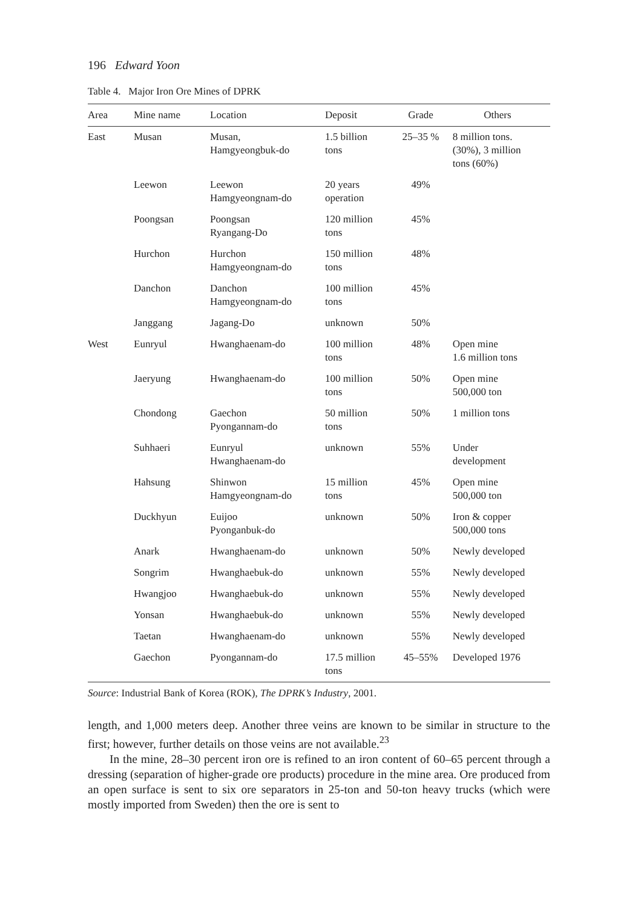196 Edward Yoon
Table 4. Major Iron Ore Mines of DPRK
| Area | Mine name | Location | Deposit | Grade | Others |
| --- | --- | --- | --- | --- | --- |
| East | Musan | Musan, Hamgyeongbuk-do | 1.5 billion tons | 25–35 % | 8 million tons. (30%), 3 million tons (60%) |
| | Leewon | Leewon Hamgyeongnam-do | 20 years operation | 49% | |
| | Poongsan | Poongsan Ryangang-Do | 120 million tons | 45% | |
| | Hurchon | Hurchon Hamgyeongnam-do | 150 million tons | 48% | |
| | Danchon | Danchon Hamgyeongnam-do | 100 million tons | 45% | |
| | Janggang | Jagang-Do | unknown | 50% | |
| West | Eunryul | Hwanghaenam-do | 100 million tons | 48% | Open mine 1.6 million tons |
| | Jaeryung | Hwanghaenam-do | 100 million tons | 50% | Open mine 500,000 ton |
| | Chondong | Gaechon Pyongannam-do | 50 million tons | 50% | 1 million tons |
| | Suhhaeri | Eunryul Hwanghaenam-do | unknown | 55% | Under development |
| | Hahsung | Shinwon Hamgyeongnam-do | 15 million tons | 45% | Open mine 500,000 ton |
| | Duckhyun | Euijoo Pyonganbuk-do | unknown | 50% | Iron & copper 500,000 tons |
| | Anark | Hwanghaenam-do | unknown | 50% | Newly developed |
| | Songrim | Hwanghaebuk-do | unknown | 55% | Newly developed |
| | Hwangjoo | Hwanghaebuk-do | unknown | 55% | Newly developed |
| | Yonsan | Hwanghaebuk-do | unknown | 55% | Newly developed |
| | Taetan | Hwanghaenam-do | unknown | 55% | Newly developed |
| | Gaechon | Pyongannam-do | 17.5 million tons | 45–55% | Developed 1976 |
Source: Industrial Bank of Korea (ROK), The DPRK’s Industry, 2001.
length, and 1,000 meters deep. Another three veins are known to be similar in structure to the first; however, further details on those veins are not available.<sup>23</sup>
In the mine, 28–30 percent iron ore is refined to an iron content of 60–65 percent through a dressing (separation of higher-grade ore products) procedure in the mine area. Ore produced from an open surface is sent to six ore separators in 25-ton and 50-ton heavy trucks (which were mostly imported from Sweden) then the ore is sent to